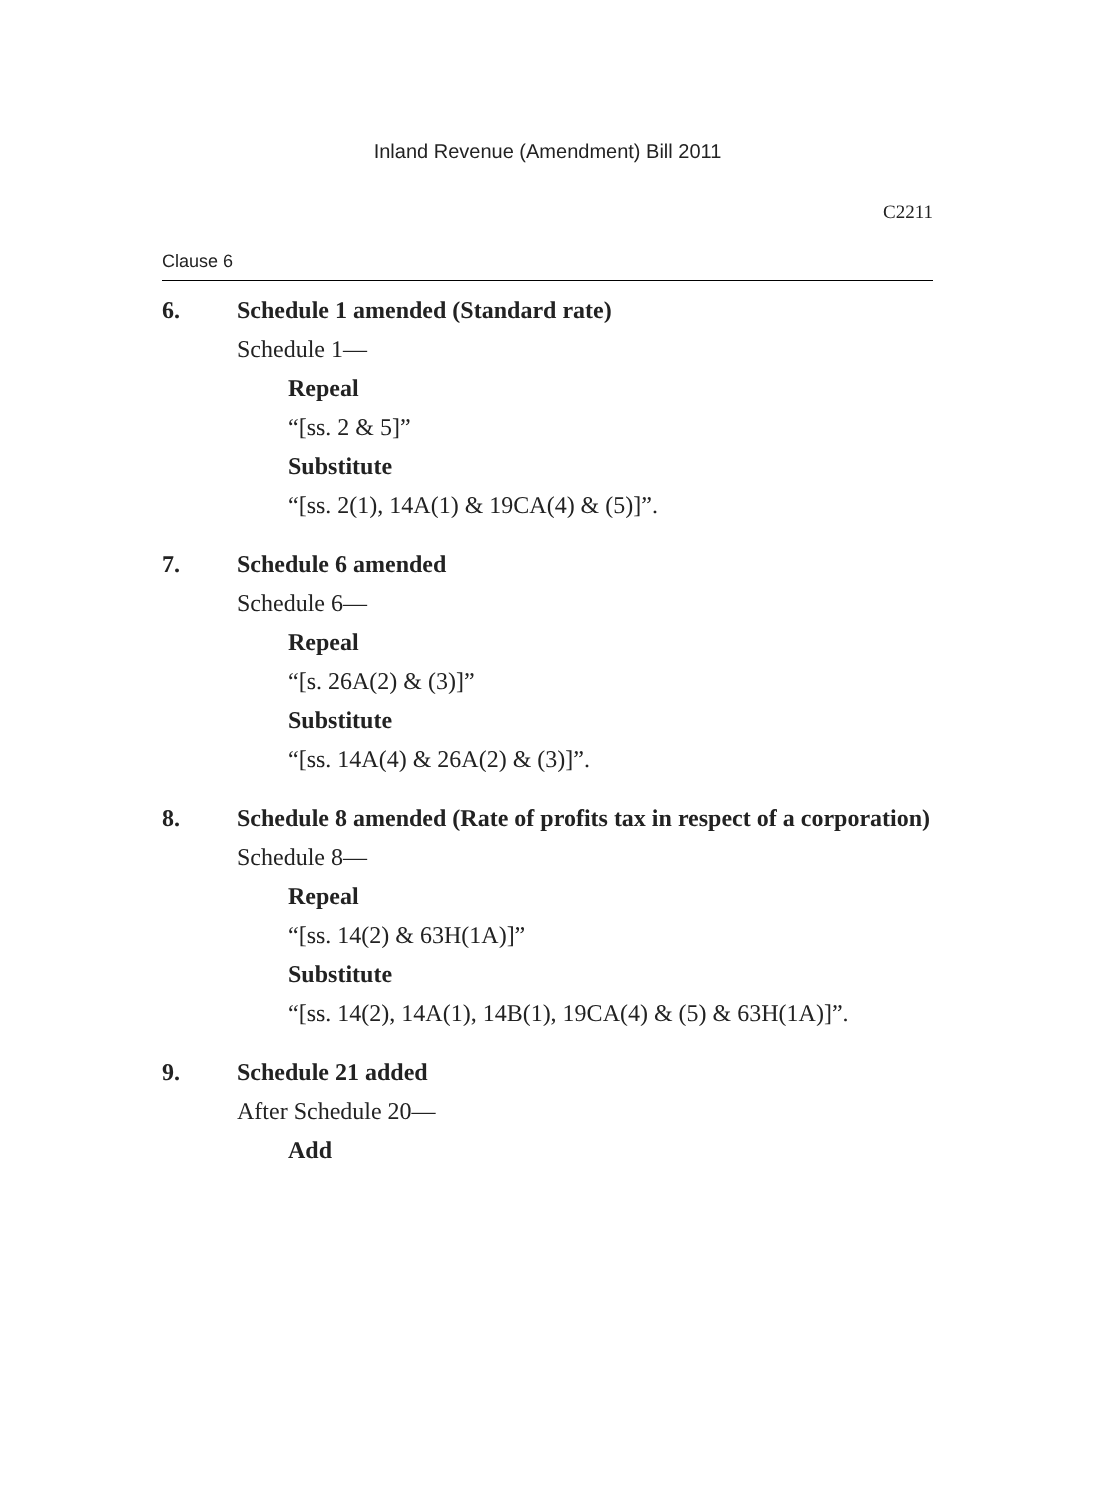Inland Revenue (Amendment) Bill 2011
C2211
Clause 6
6. Schedule 1 amended (Standard rate)
Schedule 1—
Repeal
“[ss. 2 & 5]”
Substitute
“[ss. 2(1), 14A(1) & 19CA(4) & (5)]”.
7. Schedule 6 amended
Schedule 6—
Repeal
“[s. 26A(2) & (3)]”
Substitute
“[ss. 14A(4) & 26A(2) & (3)]”.
8. Schedule 8 amended (Rate of profits tax in respect of a corporation)
Schedule 8—
Repeal
“[ss. 14(2) & 63H(1A)]”
Substitute
“[ss. 14(2), 14A(1), 14B(1), 19CA(4) & (5) & 63H(1A)]”.
9. Schedule 21 added
After Schedule 20—
Add